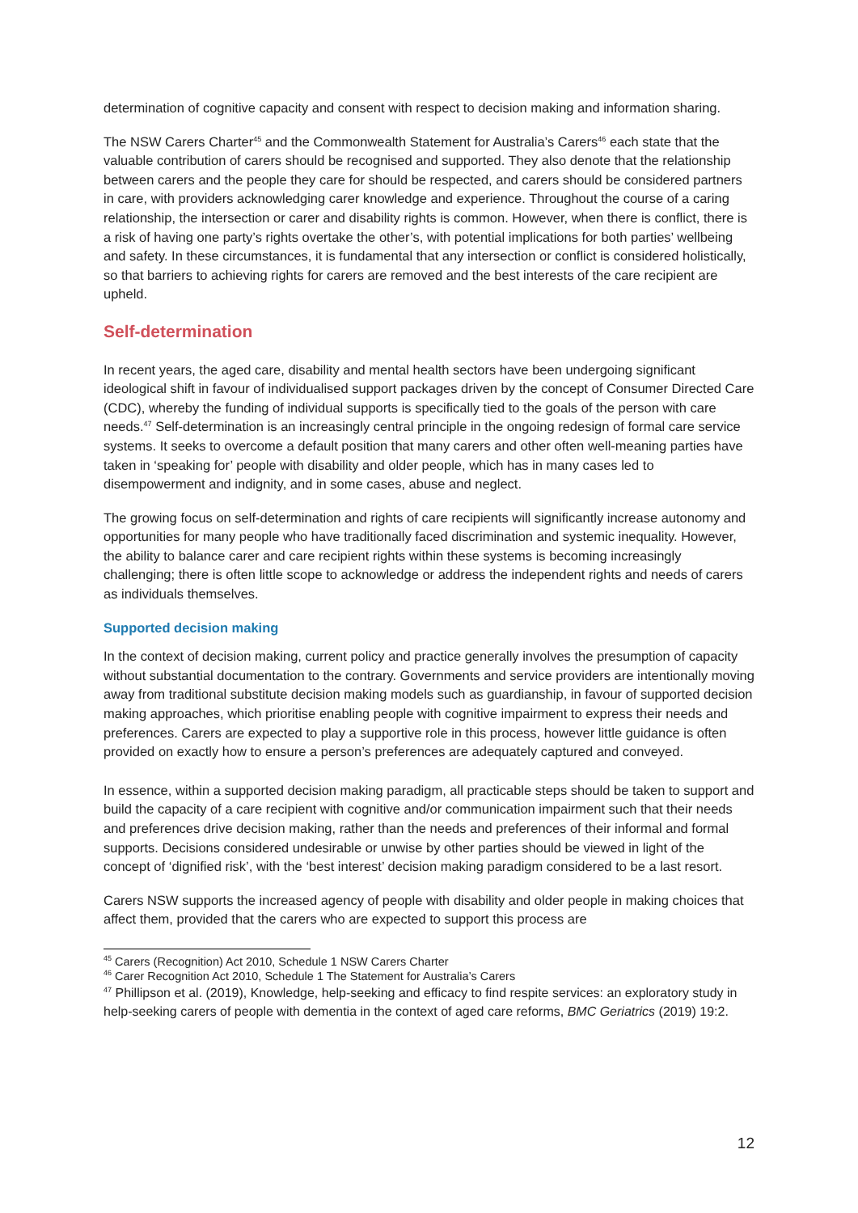determination of cognitive capacity and consent with respect to decision making and information sharing.
The NSW Carers Charter<sup>45</sup> and the Commonwealth Statement for Australia’s Carers<sup>46</sup> each state that the valuable contribution of carers should be recognised and supported. They also denote that the relationship between carers and the people they care for should be respected, and carers should be considered partners in care, with providers acknowledging carer knowledge and experience. Throughout the course of a caring relationship, the intersection or carer and disability rights is common. However, when there is conflict, there is a risk of having one party’s rights overtake the other’s, with potential implications for both parties’ wellbeing and safety. In these circumstances, it is fundamental that any intersection or conflict is considered holistically, so that barriers to achieving rights for carers are removed and the best interests of the care recipient are upheld.
Self-determination
In recent years, the aged care, disability and mental health sectors have been undergoing significant ideological shift in favour of individualised support packages driven by the concept of Consumer Directed Care (CDC), whereby the funding of individual supports is specifically tied to the goals of the person with care needs.<sup>47</sup> Self-determination is an increasingly central principle in the ongoing redesign of formal care service systems. It seeks to overcome a default position that many carers and other often well-meaning parties have taken in ‘speaking for’ people with disability and older people, which has in many cases led to disempowerment and indignity, and in some cases, abuse and neglect.
The growing focus on self-determination and rights of care recipients will significantly increase autonomy and opportunities for many people who have traditionally faced discrimination and systemic inequality. However, the ability to balance carer and care recipient rights within these systems is becoming increasingly challenging; there is often little scope to acknowledge or address the independent rights and needs of carers as individuals themselves.
Supported decision making
In the context of decision making, current policy and practice generally involves the presumption of capacity without substantial documentation to the contrary. Governments and service providers are intentionally moving away from traditional substitute decision making models such as guardianship, in favour of supported decision making approaches, which prioritise enabling people with cognitive impairment to express their needs and preferences. Carers are expected to play a supportive role in this process, however little guidance is often provided on exactly how to ensure a person’s preferences are adequately captured and conveyed.
In essence, within a supported decision making paradigm, all practicable steps should be taken to support and build the capacity of a care recipient with cognitive and/or communication impairment such that their needs and preferences drive decision making, rather than the needs and preferences of their informal and formal supports. Decisions considered undesirable or unwise by other parties should be viewed in light of the concept of ‘dignified risk’, with the ‘best interest’ decision making paradigm considered to be a last resort.
Carers NSW supports the increased agency of people with disability and older people in making choices that affect them, provided that the carers who are expected to support this process are
<sup>45</sup> Carers (Recognition) Act 2010, Schedule 1 NSW Carers Charter
<sup>46</sup> Carer Recognition Act 2010, Schedule 1 The Statement for Australia’s Carers
<sup>47</sup> Phillipson et al. (2019), Knowledge, help-seeking and efficacy to find respite services: an exploratory study in help-seeking carers of people with dementia in the context of aged care reforms, BMC Geriatrics (2019) 19:2.
12